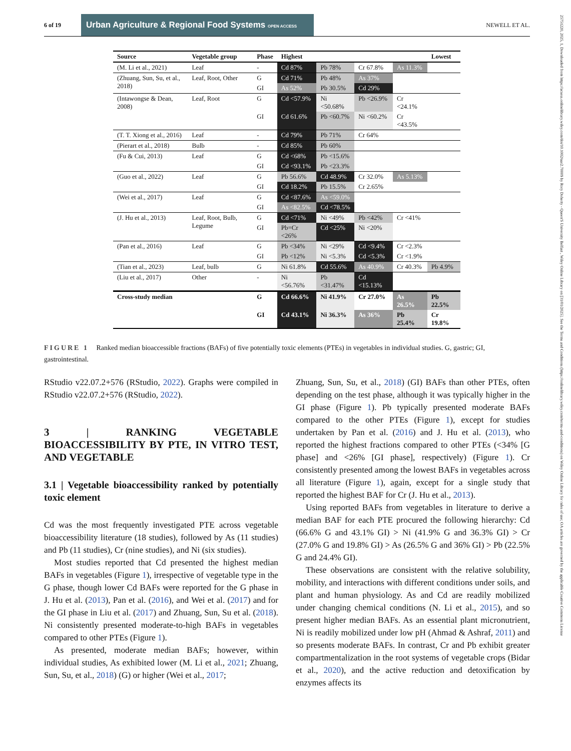25751220, 2025, 1, Downloaded from https://acsess.onlinelibrary.wiley.com/doi/10.1002/uar2.70009 by Rory Doherty - Queen'S University Belfast , Wiley Online Library on [31/01/2025]. See the Terms and Conditions (https://onlinelibrary.wiley.com/terms-and-conditions) on Wiley Online Library for rules of use; OA articles are governed by the applicable Creative Commons License
6 of 19 Urban Agriculture & Regional Food Systems OPEN ACCESS NEWELL ET AL.
| Source | Vegetable group | Phase | Highest | | | | Lowest |
| --- | --- | --- | --- | --- | --- | --- | --- |
| (M. Li et al., 2021) | Leaf | - | Cd 87% | Pb 78% | Cr 67.8% | As 11.3% | |
| (Zhuang, Sun, Su, et al., 2018) | Leaf, Root, Other | G | Cd 71% | Pb 48% | As 37% | | |
| | | GI | As 52% | Pb 30.5% | Cd 29% | | |
| (Intawongse & Dean, 2008) | Leaf, Root | G | Cd <57.9% | Ni <50.68% | Pb <26.9% | Cr <24.1% | |
| | | GI | Cd 61.6% | Pb <60.7% | Ni <60.2% | Cr <43.5% | |
| (T. T. Xiong et al., 2016) | Leaf | - | Cd 79% | Pb 71% | Cr 64% | | |
| (Pierart et al., 2018) | Bulb | - | Cd 85% | Pb 60% | | | |
| (Fu & Cui, 2013) | Leaf | G | Cd <68% | Pb <15.6% | | | |
| | | GI | Cd <93.1% | Pb <23.3% | | | |
| (Guo et al., 2022) | Leaf | G | Pb 56.6% | Cd 48.9% | Cr 32.0% | As 5.13% | |
| | | GI | Cd 18.2% | Pb 15.5% | Cr 2.65% | | |
| (Wei et al., 2017) | Leaf | G | Cd <87.6% | As <59.0% | | | |
| | | GI | As <82.5% | Cd <78.5% | | | |
| (J. Hu et al., 2013) | Leaf, Root, Bulb, Legume | G | Cd <71% | Ni <49% | Pb <42% | Cr <41% | |
| | | GI | Pb=Cr <26% | Cd <25% | Ni <20% | | |
| (Pan et al., 2016) | Leaf | G | Pb <34% | Ni <29% | Cd <9.4% | Cr <2.3% | |
| | | GI | Pb <12% | Ni <5.3% | Cd <5.3% | Cr <1.9% | |
| (Tian et al., 2023) | Leaf, bulb | G | Ni 61.8% | Cd 55.6% | As 40.9% | Cr 40.3% | Pb 4.9% |
| (Liu et al., 2017) | Other | - | Ni <56.76% | Pb <31.47% | Cd <15.13% | | |
| Cross-study median | | G | Cd 66.6% | Ni 41.9% | Cr 27.0% | As 26.5% | Pb 22.5% |
| | | GI | Cd 43.1% | Ni 36.3% | As 36% | Pb 25.4% | Cr 19.8% |
FIGURE 1 Ranked median bioaccessible fractions (BAFs) of five potentially toxic elements (PTEs) in vegetables in individual studies. G, gastric; GI, gastrointestinal.
RStudio v22.07.2+576 (RStudio, 2022). Graphs were compiled in RStudio v22.07.2+576 (RStudio, 2022).
3 | RANKING VEGETABLE BIOACCESSIBILITY BY PTE, IN VITRO TEST, AND VEGETABLE
3.1 | Vegetable bioaccessibility ranked by potentially toxic element
Cd was the most frequently investigated PTE across vegetable bioaccessibility literature (18 studies), followed by As (11 studies) and Pb (11 studies), Cr (nine studies), and Ni (six studies).
Most studies reported that Cd presented the highest median BAFs in vegetables (Figure 1), irrespective of vegetable type in the G phase, though lower Cd BAFs were reported for the G phase in J. Hu et al. (2013), Pan et al. (2016), and Wei et al. (2017) and for the GI phase in Liu et al. (2017) and Zhuang, Sun, Su et al. (2018). Ni consistently presented moderate-to-high BAFs in vegetables compared to other PTEs (Figure 1).
As presented, moderate median BAFs; however, within individual studies, As exhibited lower (M. Li et al., 2021; Zhuang, Sun, Su, et al., 2018) (G) or higher (Wei et al., 2017;
Zhuang, Sun, Su, et al., 2018) (GI) BAFs than other PTEs, often depending on the test phase, although it was typically higher in the GI phase (Figure 1). Pb typically presented moderate BAFs compared to the other PTEs (Figure 1), except for studies undertaken by Pan et al. (2016) and J. Hu et al. (2013), who reported the highest fractions compared to other PTEs (<34% [G phase] and <26% [GI phase], respectively) (Figure 1). Cr consistently presented among the lowest BAFs in vegetables across all literature (Figure 1), again, except for a single study that reported the highest BAF for Cr (J. Hu et al., 2013).
Using reported BAFs from vegetables in literature to derive a median BAF for each PTE procured the following hierarchy: Cd (66.6% G and 43.1% GI) > Ni (41.9% G and 36.3% GI) > Cr (27.0% G and 19.8% GI) > As (26.5% G and 36% GI) > Pb (22.5% G and 24.4% GI).
These observations are consistent with the relative solubility, mobility, and interactions with different conditions under soils, and plant and human physiology. As and Cd are readily mobilized under changing chemical conditions (N. Li et al., 2015), and so present higher median BAFs. As an essential plant micronutrient, Ni is readily mobilized under low pH (Ahmad & Ashraf, 2011) and so presents moderate BAFs. In contrast, Cr and Pb exhibit greater compartmentalization in the root systems of vegetable crops (Bidar et al., 2020), and the active reduction and detoxification by enzymes affects its